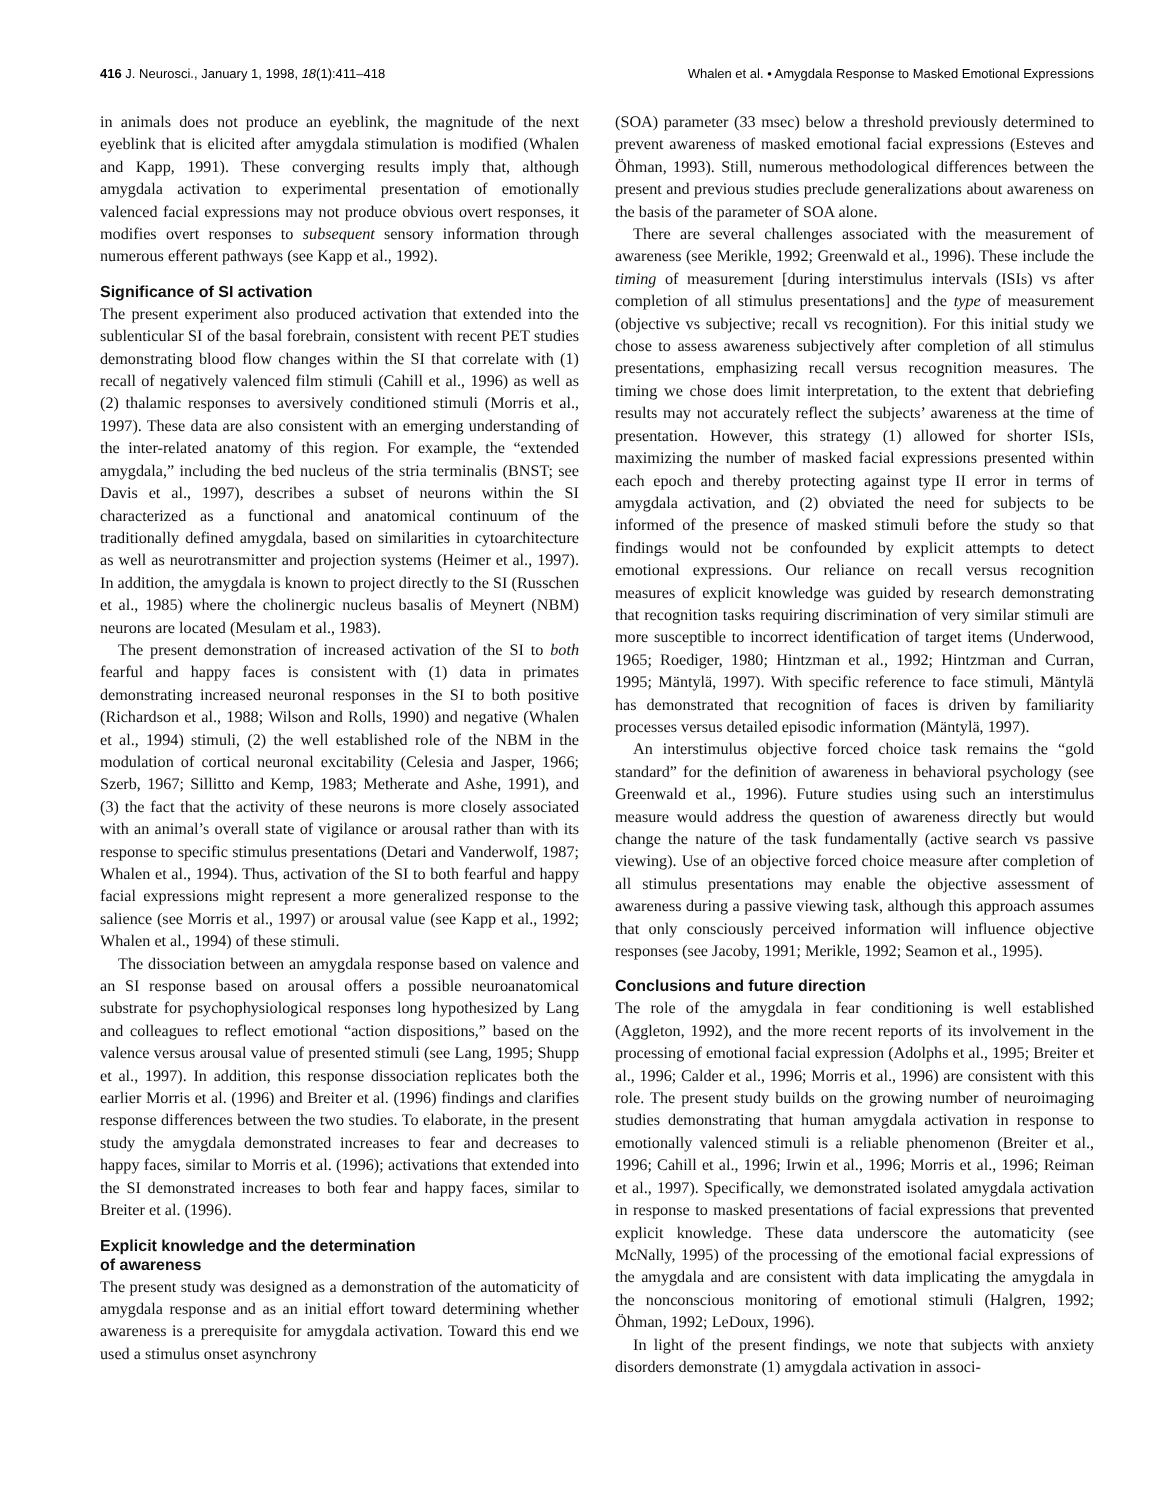416 J. Neurosci., January 1, 1998, 18(1):411–418 Whalen et al. • Amygdala Response to Masked Emotional Expressions
in animals does not produce an eyeblink, the magnitude of the next eyeblink that is elicited after amygdala stimulation is modified (Whalen and Kapp, 1991). These converging results imply that, although amygdala activation to experimental presentation of emotionally valenced facial expressions may not produce obvious overt responses, it modifies overt responses to subsequent sensory information through numerous efferent pathways (see Kapp et al., 1992).
Significance of SI activation
The present experiment also produced activation that extended into the sublenticular SI of the basal forebrain, consistent with recent PET studies demonstrating blood flow changes within the SI that correlate with (1) recall of negatively valenced film stimuli (Cahill et al., 1996) as well as (2) thalamic responses to aversively conditioned stimuli (Morris et al., 1997). These data are also consistent with an emerging understanding of the inter-related anatomy of this region. For example, the “extended amygdala,” including the bed nucleus of the stria terminalis (BNST; see Davis et al., 1997), describes a subset of neurons within the SI characterized as a functional and anatomical continuum of the traditionally defined amygdala, based on similarities in cytoarchitecture as well as neurotransmitter and projection systems (Heimer et al., 1997). In addition, the amygdala is known to project directly to the SI (Russchen et al., 1985) where the cholinergic nucleus basalis of Meynert (NBM) neurons are located (Mesulam et al., 1983).
The present demonstration of increased activation of the SI to both fearful and happy faces is consistent with (1) data in primates demonstrating increased neuronal responses in the SI to both positive (Richardson et al., 1988; Wilson and Rolls, 1990) and negative (Whalen et al., 1994) stimuli, (2) the well established role of the NBM in the modulation of cortical neuronal excitability (Celesia and Jasper, 1966; Szerb, 1967; Sillitto and Kemp, 1983; Metherate and Ashe, 1991), and (3) the fact that the activity of these neurons is more closely associated with an animal’s overall state of vigilance or arousal rather than with its response to specific stimulus presentations (Detari and Vanderwolf, 1987; Whalen et al., 1994). Thus, activation of the SI to both fearful and happy facial expressions might represent a more generalized response to the salience (see Morris et al., 1997) or arousal value (see Kapp et al., 1992; Whalen et al., 1994) of these stimuli.
The dissociation between an amygdala response based on valence and an SI response based on arousal offers a possible neuroanatomical substrate for psychophysiological responses long hypothesized by Lang and colleagues to reflect emotional “action dispositions,” based on the valence versus arousal value of presented stimuli (see Lang, 1995; Shupp et al., 1997). In addition, this response dissociation replicates both the earlier Morris et al. (1996) and Breiter et al. (1996) findings and clarifies response differences between the two studies. To elaborate, in the present study the amygdala demonstrated increases to fear and decreases to happy faces, similar to Morris et al. (1996); activations that extended into the SI demonstrated increases to both fear and happy faces, similar to Breiter et al. (1996).
Explicit knowledge and the determination
of awareness
The present study was designed as a demonstration of the automaticity of amygdala response and as an initial effort toward determining whether awareness is a prerequisite for amygdala activation. Toward this end we used a stimulus onset asynchrony
(SOA) parameter (33 msec) below a threshold previously determined to prevent awareness of masked emotional facial expressions (Esteves and Öhman, 1993). Still, numerous methodological differences between the present and previous studies preclude generalizations about awareness on the basis of the parameter of SOA alone.
There are several challenges associated with the measurement of awareness (see Merikle, 1992; Greenwald et al., 1996). These include the timing of measurement [during interstimulus intervals (ISIs) vs after completion of all stimulus presentations] and the type of measurement (objective vs subjective; recall vs recognition). For this initial study we chose to assess awareness subjectively after completion of all stimulus presentations, emphasizing recall versus recognition measures. The timing we chose does limit interpretation, to the extent that debriefing results may not accurately reflect the subjects’ awareness at the time of presentation. However, this strategy (1) allowed for shorter ISIs, maximizing the number of masked facial expressions presented within each epoch and thereby protecting against type II error in terms of amygdala activation, and (2) obviated the need for subjects to be informed of the presence of masked stimuli before the study so that findings would not be confounded by explicit attempts to detect emotional expressions. Our reliance on recall versus recognition measures of explicit knowledge was guided by research demonstrating that recognition tasks requiring discrimination of very similar stimuli are more susceptible to incorrect identification of target items (Underwood, 1965; Roediger, 1980; Hintzman et al., 1992; Hintzman and Curran, 1995; Mäntylä, 1997). With specific reference to face stimuli, Mäntylä has demonstrated that recognition of faces is driven by familiarity processes versus detailed episodic information (Mäntylä, 1997).
An interstimulus objective forced choice task remains the “gold standard” for the definition of awareness in behavioral psychology (see Greenwald et al., 1996). Future studies using such an interstimulus measure would address the question of awareness directly but would change the nature of the task fundamentally (active search vs passive viewing). Use of an objective forced choice measure after completion of all stimulus presentations may enable the objective assessment of awareness during a passive viewing task, although this approach assumes that only consciously perceived information will influence objective responses (see Jacoby, 1991; Merikle, 1992; Seamon et al., 1995).
Conclusions and future direction
The role of the amygdala in fear conditioning is well established (Aggleton, 1992), and the more recent reports of its involvement in the processing of emotional facial expression (Adolphs et al., 1995; Breiter et al., 1996; Calder et al., 1996; Morris et al., 1996) are consistent with this role. The present study builds on the growing number of neuroimaging studies demonstrating that human amygdala activation in response to emotionally valenced stimuli is a reliable phenomenon (Breiter et al., 1996; Cahill et al., 1996; Irwin et al., 1996; Morris et al., 1996; Reiman et al., 1997). Specifically, we demonstrated isolated amygdala activation in response to masked presentations of facial expressions that prevented explicit knowledge. These data underscore the automaticity (see McNally, 1995) of the processing of the emotional facial expressions of the amygdala and are consistent with data implicating the amygdala in the nonconscious monitoring of emotional stimuli (Halgren, 1992; Öhman, 1992; LeDoux, 1996).
In light of the present findings, we note that subjects with anxiety disorders demonstrate (1) amygdala activation in associ-